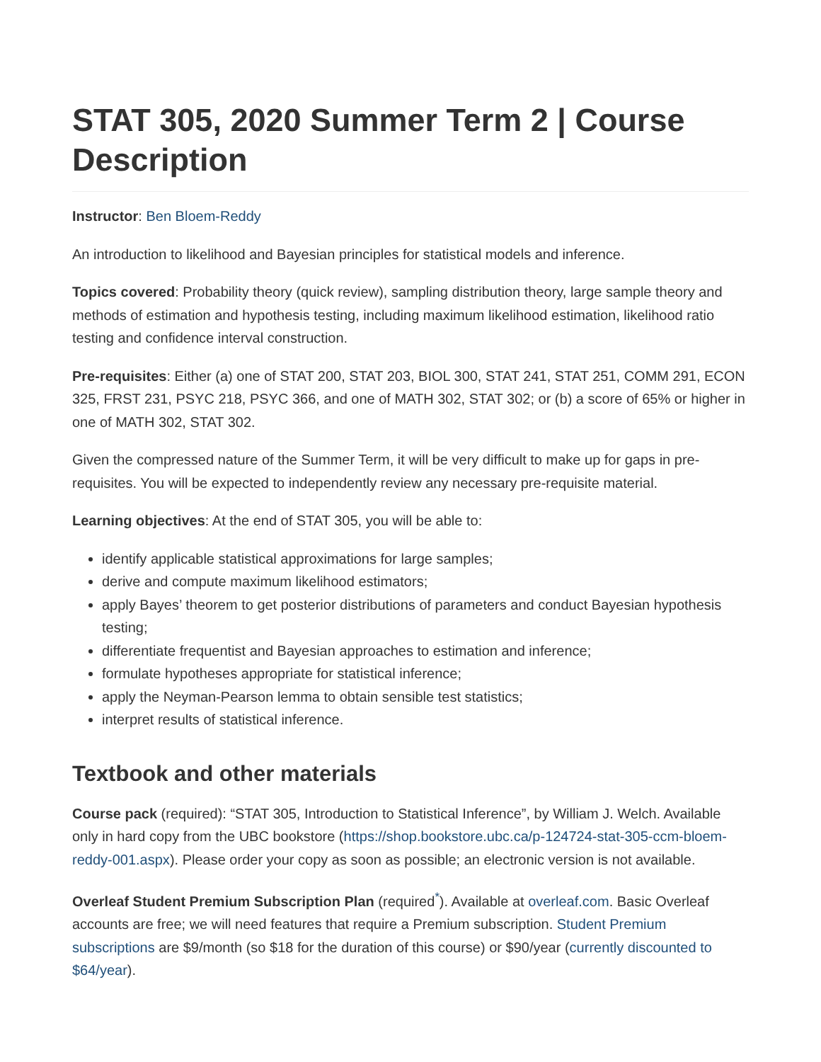STAT 305, 2020 Summer Term 2 | Course Description
Instructor: Ben Bloem-Reddy
An introduction to likelihood and Bayesian principles for statistical models and inference.
Topics covered: Probability theory (quick review), sampling distribution theory, large sample theory and methods of estimation and hypothesis testing, including maximum likelihood estimation, likelihood ratio testing and confidence interval construction.
Pre-requisites: Either (a) one of STAT 200, STAT 203, BIOL 300, STAT 241, STAT 251, COMM 291, ECON 325, FRST 231, PSYC 218, PSYC 366, and one of MATH 302, STAT 302; or (b) a score of 65% or higher in one of MATH 302, STAT 302.
Given the compressed nature of the Summer Term, it will be very difficult to make up for gaps in pre-requisites. You will be expected to independently review any necessary pre-requisite material.
Learning objectives: At the end of STAT 305, you will be able to:
identify applicable statistical approximations for large samples;
derive and compute maximum likelihood estimators;
apply Bayes’ theorem to get posterior distributions of parameters and conduct Bayesian hypothesis testing;
differentiate frequentist and Bayesian approaches to estimation and inference;
formulate hypotheses appropriate for statistical inference;
apply the Neyman-Pearson lemma to obtain sensible test statistics;
interpret results of statistical inference.
Textbook and other materials
Course pack (required): “STAT 305, Introduction to Statistical Inference”, by William J. Welch. Available only in hard copy from the UBC bookstore (https://shop.bookstore.ubc.ca/p-124724-stat-305-ccm-bloem-reddy-001.aspx). Please order your copy as soon as possible; an electronic version is not available.
Overleaf Student Premium Subscription Plan (required<sup>*</sup>). Available at overleaf.com. Basic Overleaf accounts are free; we will need features that require a Premium subscription. Student Premium subscriptions are $9/month (so $18 for the duration of this course) or $90/year (currently discounted to $64/year).